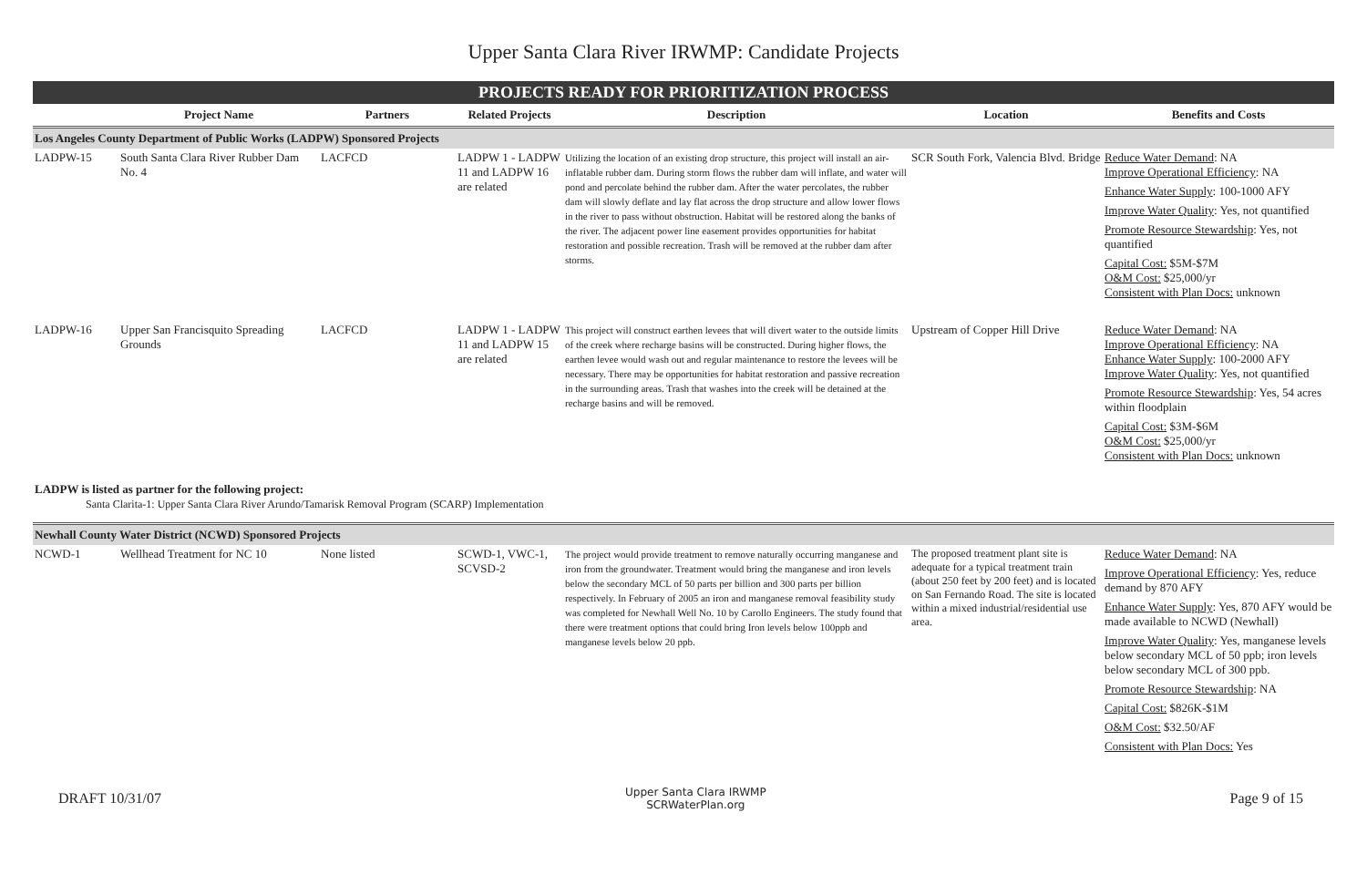Upper Santa Clara River IRWMP: Candidate Projects
PROJECTS READY FOR PRIORITIZATION PROCESS
| | Project Name | Partners | Related Projects | Description | Location | Benefits and Costs |
| --- | --- | --- | --- | --- | --- | --- |
| Los Angeles County Department of Public Works (LADPW) Sponsored Projects | | | | | | |
| LADPW-15 | South Santa Clara River Rubber Dam No. 4 | LACFCD | LADPW 1 - LADPW 11 and LADPW 16 are related | Utilizing the location of an existing drop structure, this project will install an air-inflatable rubber dam. During storm flows the rubber dam will inflate, and water will pond and percolate behind the rubber dam. After the water percolates, the rubber dam will slowly deflate and lay flat across the drop structure and allow lower flows in the river to pass without obstruction. Habitat will be restored along the banks of the river. The adjacent power line easement provides opportunities for habitat restoration and possible recreation. Trash will be removed at the rubber dam after storms. | SCR South Fork, Valencia Blvd. Bridge | Reduce Water Demand : NA Improve Operational Efficiency : NA Enhance Water Supply : 100-1000 AFY Improve Water Quality : Yes, not quantified Promote Resource Stewardship : Yes, not quantified Capital Cost: $5M-$7M O&M Cost: $25,000/yr Consistent with Plan Docs: unknown |
| LADPW-16 | Upper San Francisquito Spreading Grounds | LACFCD | LADPW 1 - LADPW 11 and LADPW 15 are related | This project will construct earthen levees that will divert water to the outside limits of the creek where recharge basins will be constructed. During higher flows, the earthen levee would wash out and regular maintenance to restore the levees will be necessary. There may be opportunities for habitat restoration and passive recreation in the surrounding areas. Trash that washes into the creek will be detained at the recharge basins and will be removed. | Upstream of Copper Hill Drive | Reduce Water Demand : NA Improve Operational Efficiency : NA Enhance Water Supply : 100-2000 AFY Improve Water Quality : Yes, not quantified Promote Resource Stewardship : Yes, 54 acres within floodplain Capital Cost: $3M-$6M O&M Cost: $25,000/yr Consistent with Plan Docs: unknown |
LADPW is listed as partner for the following project:
Santa Clarita-1: Upper Santa Clara River Arundo/Tamarisk Removal Program (SCARP) Implementation
| Newhall County Water District (NCWD) Sponsored Projects | | | | | | |
| NCWD-1 | Wellhead Treatment for NC 10 | None listed | SCWD-1, VWC-1, SCVSD-2 | The project would provide treatment to remove naturally occurring manganese and iron from the groundwater. Treatment would bring the manganese and iron levels below the secondary MCL of 50 parts per billion and 300 parts per billion respectively. In February of 2005 an iron and manganese removal feasibility study was completed for Newhall Well No. 10 by Carollo Engineers. The study found that there were treatment options that could bring Iron levels below 100ppb and manganese levels below 20 ppb. | The proposed treatment plant site is adequate for a typical treatment train (about 250 feet by 200 feet) and is located on San Fernando Road. The site is located within a mixed industrial/residential use area. | Reduce Water Demand : NA Improve Operational Efficiency : Yes, reduce demand by 870 AFY Enhance Water Supply : Yes, 870 AFY would be made available to NCWD (Newhall) Improve Water Quality : Yes, manganese levels below secondary MCL of 50 ppb; iron levels below secondary MCL of 300 ppb. Promote Resource Stewardship : NA Capital Cost: $826K-$1M O&M Cost: $32.50/AF Consistent with Plan Docs: Yes |
DRAFT 10/31/07 Upper Santa Clara IRWMP
SCRWaterPlan.org Page 9 of 15